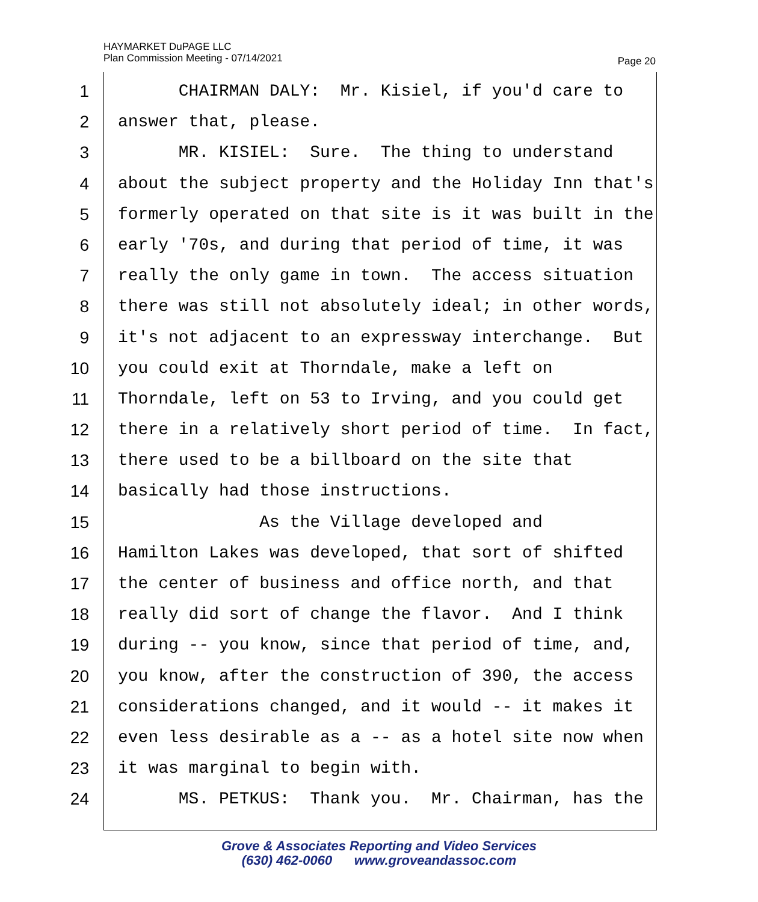HAYMARKET DuPAGE LLC
Plan Commission Meeting - 07/14/2021
Page 20
1 CHAIRMAN DALY: Mr. Kisiel, if you'd care to
2 answer that, please.
3 MR. KISIEL: Sure. The thing to understand
4 about the subject property and the Holiday Inn that's
5 formerly operated on that site is it was built in the
6 early '70s, and during that period of time, it was
7 really the only game in town. The access situation
8 there was still not absolutely ideal; in other words,
9 it's not adjacent to an expressway interchange. But
10 you could exit at Thorndale, make a left on
11 Thorndale, left on 53 to Irving, and you could get
12 there in a relatively short period of time. In fact,
13 there used to be a billboard on the site that
14 basically had those instructions.
15 As the Village developed and
16 Hamilton Lakes was developed, that sort of shifted
17 the center of business and office north, and that
18 really did sort of change the flavor. And I think
19 during -- you know, since that period of time, and,
20 you know, after the construction of 390, the access
21 considerations changed, and it would -- it makes it
22 even less desirable as a -- as a hotel site now when
23 it was marginal to begin with.
24 MS. PETKUS: Thank you. Mr. Chairman, has the
Grove & Associates Reporting and Video Services
(630) 462-0060 www.groveandassoc.com